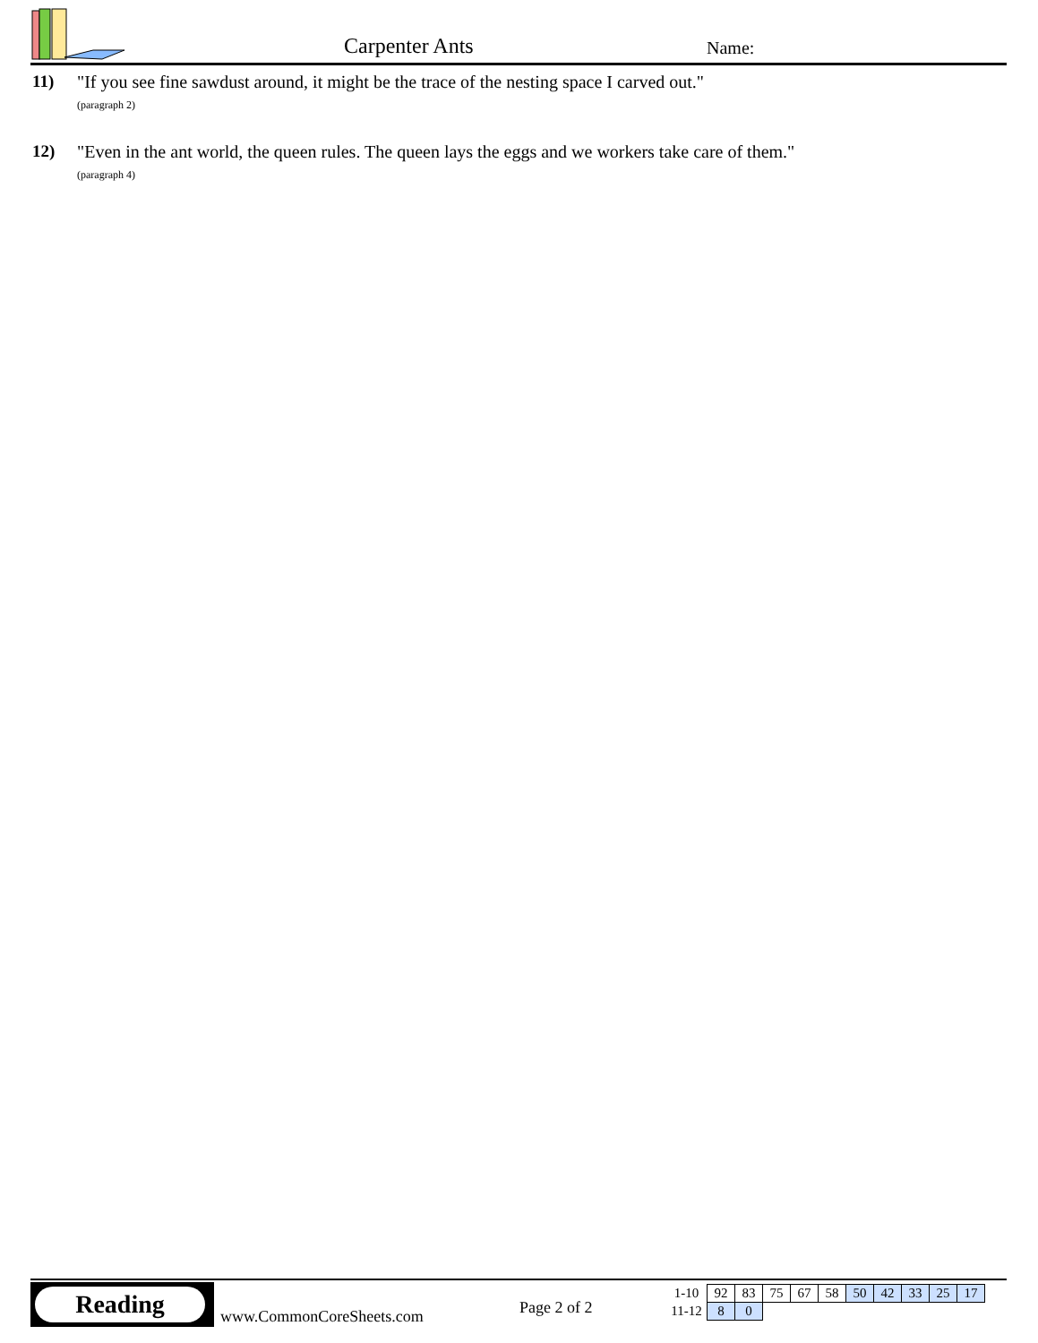Carpenter Ants Name:
11) "If you see fine sawdust around, it might be the trace of the nesting space I carved out."
(paragraph 2)
12) "Even in the ant world, the queen rules. The queen lays the eggs and we workers take care of them." (paragraph 4)
Reading
www.CommonCoreSheets.com Page 2 of 2
| 1-10 | 92 | 83 | 75 | 67 | 58 | 50 | 42 | 33 | 25 | 17 |
| 11-12 | 8 | 0 | | | | | | | | |